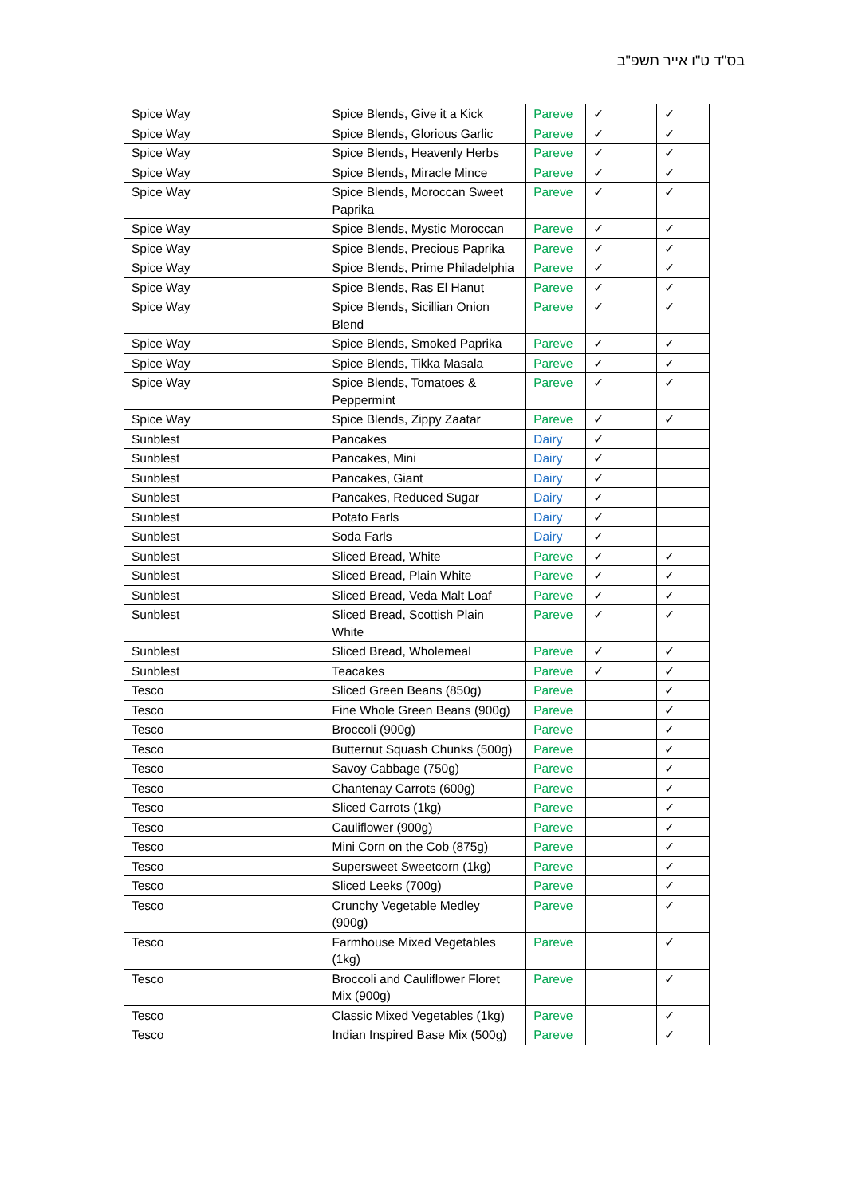בס"ד ט"ו אייר תשפ"ב
| Spice Way | Spice Blends, Give it a Kick | Pareve | ✓ | ✓ |
| Spice Way | Spice Blends, Glorious Garlic | Pareve | ✓ | ✓ |
| Spice Way | Spice Blends, Heavenly Herbs | Pareve | ✓ | ✓ |
| Spice Way | Spice Blends, Miracle Mince | Pareve | ✓ | ✓ |
| Spice Way | Spice Blends, Moroccan Sweet Paprika | Pareve | ✓ | ✓ |
| Spice Way | Spice Blends, Mystic Moroccan | Pareve | ✓ | ✓ |
| Spice Way | Spice Blends, Precious Paprika | Pareve | ✓ | ✓ |
| Spice Way | Spice Blends, Prime Philadelphia | Pareve | ✓ | ✓ |
| Spice Way | Spice Blends, Ras El Hanut | Pareve | ✓ | ✓ |
| Spice Way | Spice Blends, Sicillian Onion Blend | Pareve | ✓ | ✓ |
| Spice Way | Spice Blends, Smoked Paprika | Pareve | ✓ | ✓ |
| Spice Way | Spice Blends, Tikka Masala | Pareve | ✓ | ✓ |
| Spice Way | Spice Blends, Tomatoes & Peppermint | Pareve | ✓ | ✓ |
| Spice Way | Spice Blends, Zippy Zaatar | Pareve | ✓ | ✓ |
| Sunblest | Pancakes | Dairy | ✓ | |
| Sunblest | Pancakes, Mini | Dairy | ✓ | |
| Sunblest | Pancakes, Giant | Dairy | ✓ | |
| Sunblest | Pancakes, Reduced Sugar | Dairy | ✓ | |
| Sunblest | Potato Farls | Dairy | ✓ | |
| Sunblest | Soda Farls | Dairy | ✓ | |
| Sunblest | Sliced Bread, White | Pareve | ✓ | ✓ |
| Sunblest | Sliced Bread, Plain White | Pareve | ✓ | ✓ |
| Sunblest | Sliced Bread, Veda Malt Loaf | Pareve | ✓ | ✓ |
| Sunblest | Sliced Bread, Scottish Plain White | Pareve | ✓ | ✓ |
| Sunblest | Sliced Bread, Wholemeal | Pareve | ✓ | ✓ |
| Sunblest | Teacakes | Pareve | ✓ | ✓ |
| Tesco | Sliced Green Beans (850g) | Pareve | | ✓ |
| Tesco | Fine Whole Green Beans (900g) | Pareve | | ✓ |
| Tesco | Broccoli (900g) | Pareve | | ✓ |
| Tesco | Butternut Squash Chunks (500g) | Pareve | | ✓ |
| Tesco | Savoy Cabbage (750g) | Pareve | | ✓ |
| Tesco | Chantenay Carrots (600g) | Pareve | | ✓ |
| Tesco | Sliced Carrots (1kg) | Pareve | | ✓ |
| Tesco | Cauliflower (900g) | Pareve | | ✓ |
| Tesco | Mini Corn on the Cob (875g) | Pareve | | ✓ |
| Tesco | Supersweet Sweetcorn (1kg) | Pareve | | ✓ |
| Tesco | Sliced Leeks (700g) | Pareve | | ✓ |
| Tesco | Crunchy Vegetable Medley (900g) | Pareve | | ✓ |
| Tesco | Farmhouse Mixed Vegetables (1kg) | Pareve | | ✓ |
| Tesco | Broccoli and Cauliflower Floret Mix (900g) | Pareve | | ✓ |
| Tesco | Classic Mixed Vegetables (1kg) | Pareve | | ✓ |
| Tesco | Indian Inspired Base Mix (500g) | Pareve | | ✓ |